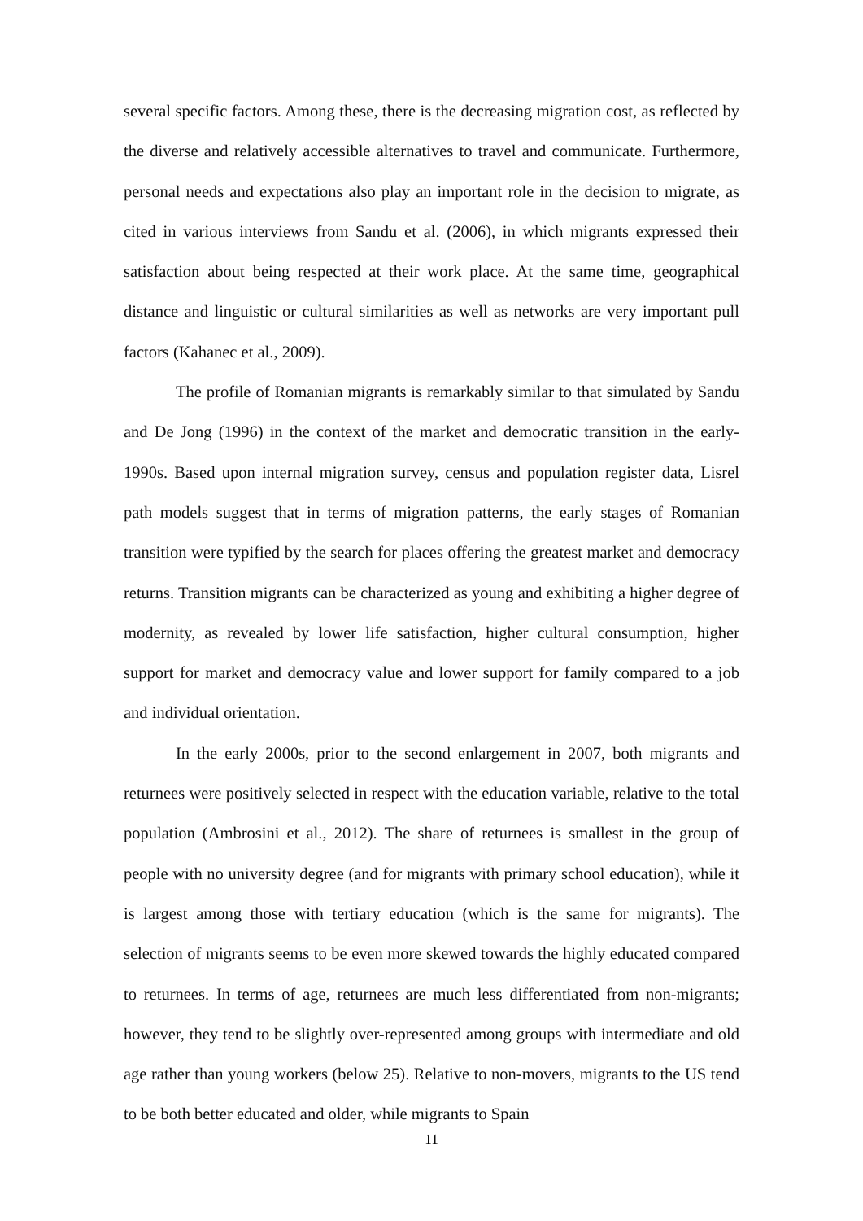several specific factors. Among these, there is the decreasing migration cost, as reflected by the diverse and relatively accessible alternatives to travel and communicate. Furthermore, personal needs and expectations also play an important role in the decision to migrate, as cited in various interviews from Sandu et al. (2006), in which migrants expressed their satisfaction about being respected at their work place. At the same time, geographical distance and linguistic or cultural similarities as well as networks are very important pull factors (Kahanec et al., 2009).
The profile of Romanian migrants is remarkably similar to that simulated by Sandu and De Jong (1996) in the context of the market and democratic transition in the early-1990s. Based upon internal migration survey, census and population register data, Lisrel path models suggest that in terms of migration patterns, the early stages of Romanian transition were typified by the search for places offering the greatest market and democracy returns. Transition migrants can be characterized as young and exhibiting a higher degree of modernity, as revealed by lower life satisfaction, higher cultural consumption, higher support for market and democracy value and lower support for family compared to a job and individual orientation.
In the early 2000s, prior to the second enlargement in 2007, both migrants and returnees were positively selected in respect with the education variable, relative to the total population (Ambrosini et al., 2012). The share of returnees is smallest in the group of people with no university degree (and for migrants with primary school education), while it is largest among those with tertiary education (which is the same for migrants). The selection of migrants seems to be even more skewed towards the highly educated compared to returnees. In terms of age, returnees are much less differentiated from non-migrants; however, they tend to be slightly over-represented among groups with intermediate and old age rather than young workers (below 25). Relative to non-movers, migrants to the US tend to be both better educated and older, while migrants to Spain
11